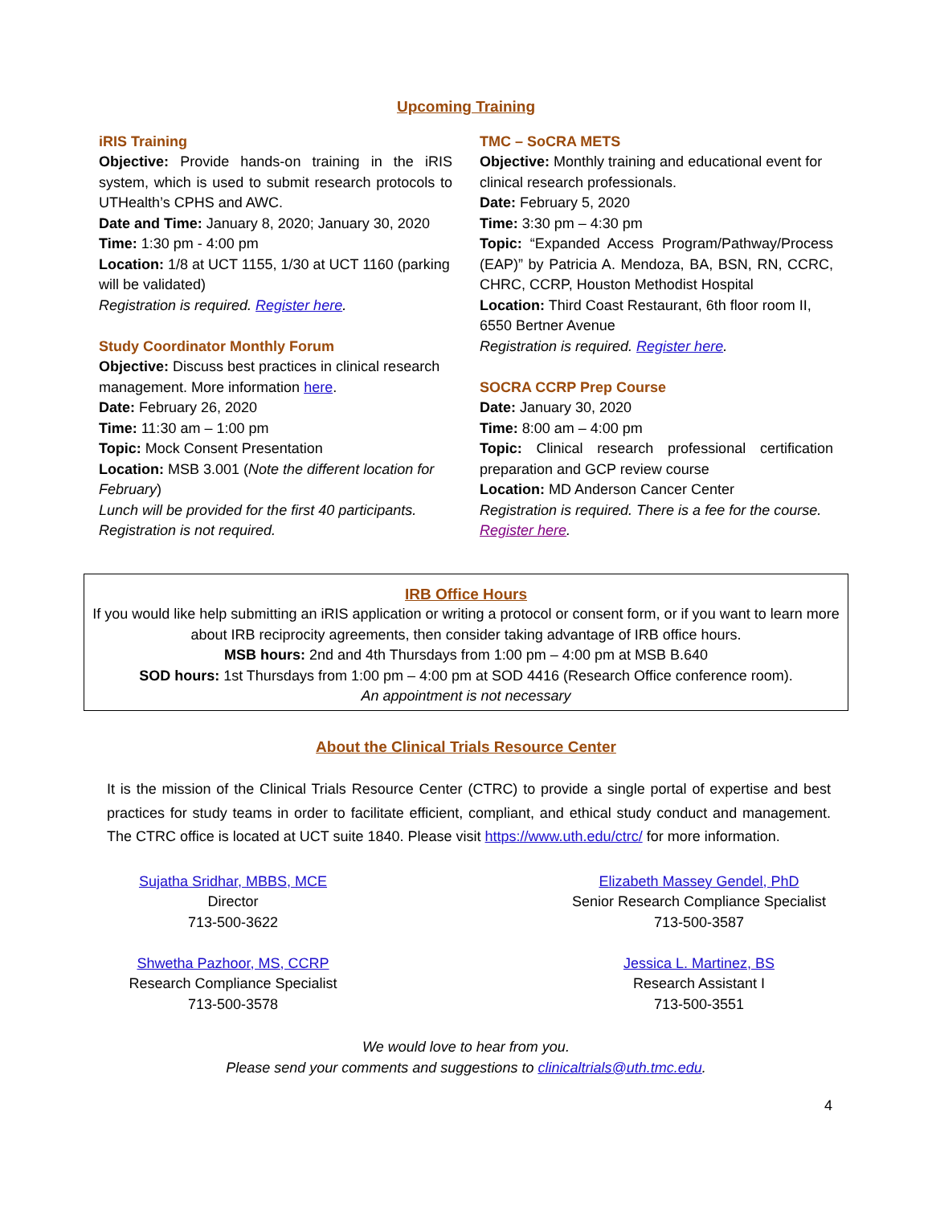Upcoming Training
iRIS Training
Objective: Provide hands-on training in the iRIS system, which is used to submit research protocols to UTHealth’s CPHS and AWC.
Date and Time: January 8, 2020; January 30, 2020
Time: 1:30 pm - 4:00 pm
Location: 1/8 at UCT 1155, 1/30 at UCT 1160 (parking will be validated)
Registration is required. Register here.
Study Coordinator Monthly Forum
Objective: Discuss best practices in clinical research management. More information here.
Date: February 26, 2020
Time: 11:30 am – 1:00 pm
Topic: Mock Consent Presentation
Location: MSB 3.001 (Note the different location for February)
Lunch will be provided for the first 40 participants. Registration is not required.
TMC – SoCRA METS
Objective: Monthly training and educational event for clinical research professionals.
Date: February 5, 2020
Time: 3:30 pm – 4:30 pm
Topic: “Expanded Access Program/Pathway/Process (EAP)” by Patricia A. Mendoza, BA, BSN, RN, CCRC, CHRC, CCRP, Houston Methodist Hospital
Location: Third Coast Restaurant, 6th floor room II, 6550 Bertner Avenue
Registration is required. Register here.
SOCRA CCRP Prep Course
Date: January 30, 2020
Time: 8:00 am – 4:00 pm
Topic: Clinical research professional certification preparation and GCP review course
Location: MD Anderson Cancer Center
Registration is required. There is a fee for the course. Register here.
IRB Office Hours
If you would like help submitting an iRIS application or writing a protocol or consent form, or if you want to learn more about IRB reciprocity agreements, then consider taking advantage of IRB office hours.
MSB hours: 2nd and 4th Thursdays from 1:00 pm – 4:00 pm at MSB B.640
SOD hours: 1st Thursdays from 1:00 pm – 4:00 pm at SOD 4416 (Research Office conference room).
An appointment is not necessary
About the Clinical Trials Resource Center
It is the mission of the Clinical Trials Resource Center (CTRC) to provide a single portal of expertise and best practices for study teams in order to facilitate efficient, compliant, and ethical study conduct and management. The CTRC office is located at UCT suite 1840. Please visit https://www.uth.edu/ctrc/ for more information.
Sujatha Sridhar, MBBS, MCE
Director
713-500-3622
Shwetha Pazhoor, MS, CCRP
Research Compliance Specialist
713-500-3578
Elizabeth Massey Gendel, PhD
Senior Research Compliance Specialist
713-500-3587
Jessica L. Martinez, BS
Research Assistant I
713-500-3551
We would love to hear from you.
Please send your comments and suggestions to clinicaltrials@uth.tmc.edu.
4